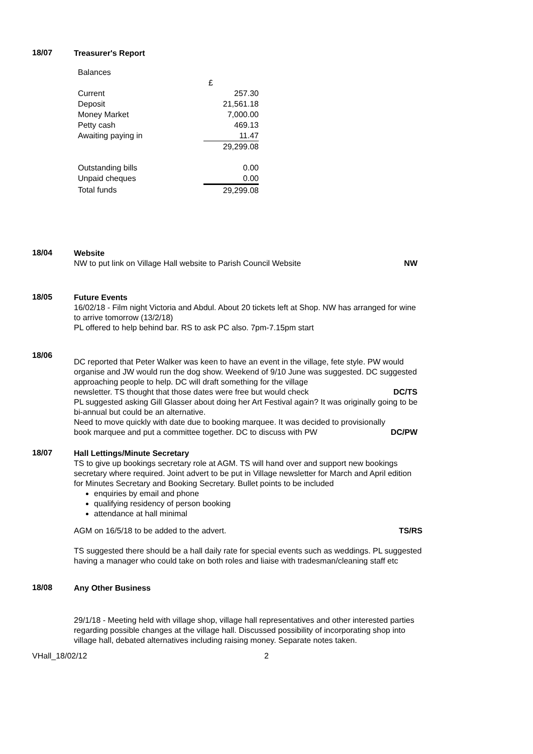18/07
Treasurer's Report
Balances
| | £ |
| Current | 257.30 |
| Deposit | 21,561.18 |
| Money Market | 7,000.00 |
| Petty cash | 469.13 |
| Awaiting paying in | 11.47 |
| | 29,299.08 |
| Outstanding bills | 0.00 |
| Unpaid cheques | 0.00 |
| Total funds | 29,299.08 |
18/04
Website
NW to put link on Village Hall website to Parish Council Website NW
18/05
Future Events
16/02/18 - Film night Victoria and Abdul. About 20 tickets left at Shop. NW has arranged for wine to arrive tomorrow (13/2/18)
PL offered to help behind bar. RS to ask PC also. 7pm-7.15pm start
18/06
DC reported that Peter Walker was keen to have an event in the village, fete style. PW would organise and JW would run the dog show. Weekend of 9/10 June was suggested. DC suggested approaching people to help. DC will draft something for the village
newsletter. TS thought that those dates were free but would check DC/TS
PL suggested asking Gill Glasser about doing her Art Festival again? It was originally going to be bi-annual but could be an alternative.
Need to move quickly with date due to booking marquee. It was decided to provisionally
book marquee and put a committee together. DC to discuss with PW DC/PW
18/07
Hall Lettings/Minute Secretary
TS to give up bookings secretary role at AGM. TS will hand over and support new bookings secretary where required. Joint advert to be put in Village newsletter for March and April edition for Minutes Secretary and Booking Secretary. Bullet points to be included
enquiries by email and phone
qualifying residency of person booking
attendance at hall minimal
AGM on 16/5/18 to be added to the advert. TS/RS
TS suggested there should be a hall daily rate for special events such as weddings. PL suggested having a manager who could take on both roles and liaise with tradesman/cleaning staff etc
18/08
Any Other Business
29/1/18 - Meeting held with village shop, village hall representatives and other interested parties regarding possible changes at the village hall. Discussed possibility of incorporating shop into village hall, debated alternatives including raising money. Separate notes taken.
VHall_18/02/12 2